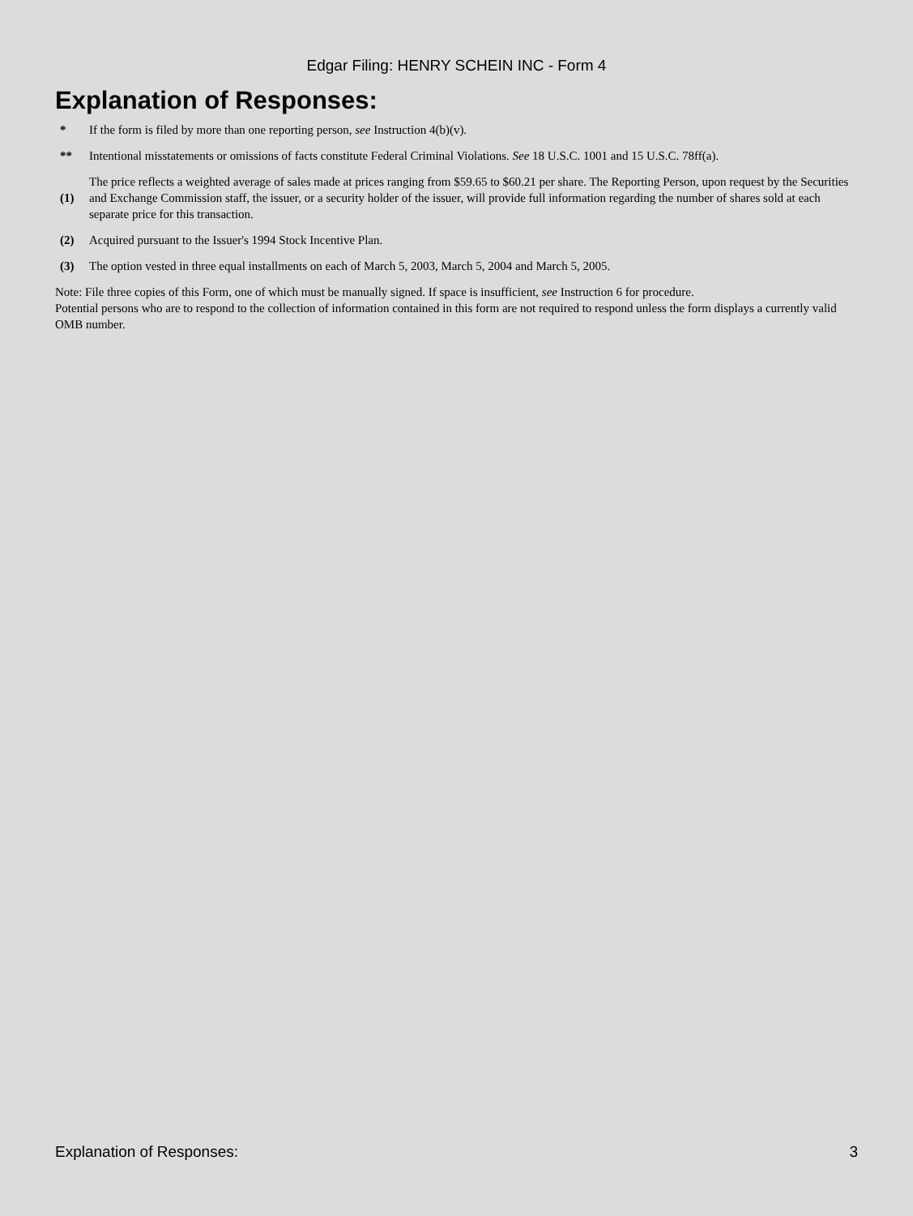Edgar Filing: HENRY SCHEIN INC - Form 4
Explanation of Responses:
| * | If the form is filed by more than one reporting person, see Instruction 4(b)(v). |
| ** | Intentional misstatements or omissions of facts constitute Federal Criminal Violations. See 18 U.S.C. 1001 and 15 U.S.C. 78ff(a). |
| (1) | The price reflects a weighted average of sales made at prices ranging from $59.65 to $60.21 per share. The Reporting Person, upon request by the Securities and Exchange Commission staff, the issuer, or a security holder of the issuer, will provide full information regarding the number of shares sold at each separate price for this transaction. |
| (2) | Acquired pursuant to the Issuer's 1994 Stock Incentive Plan. |
| (3) | The option vested in three equal installments on each of March 5, 2003, March 5, 2004 and March 5, 2005. |
Note: File three copies of this Form, one of which must be manually signed. If space is insufficient, see Instruction 6 for procedure.
Potential persons who are to respond to the collection of information contained in this form are not required to respond unless the form displays a currently valid OMB number.
Explanation of Responses: 3